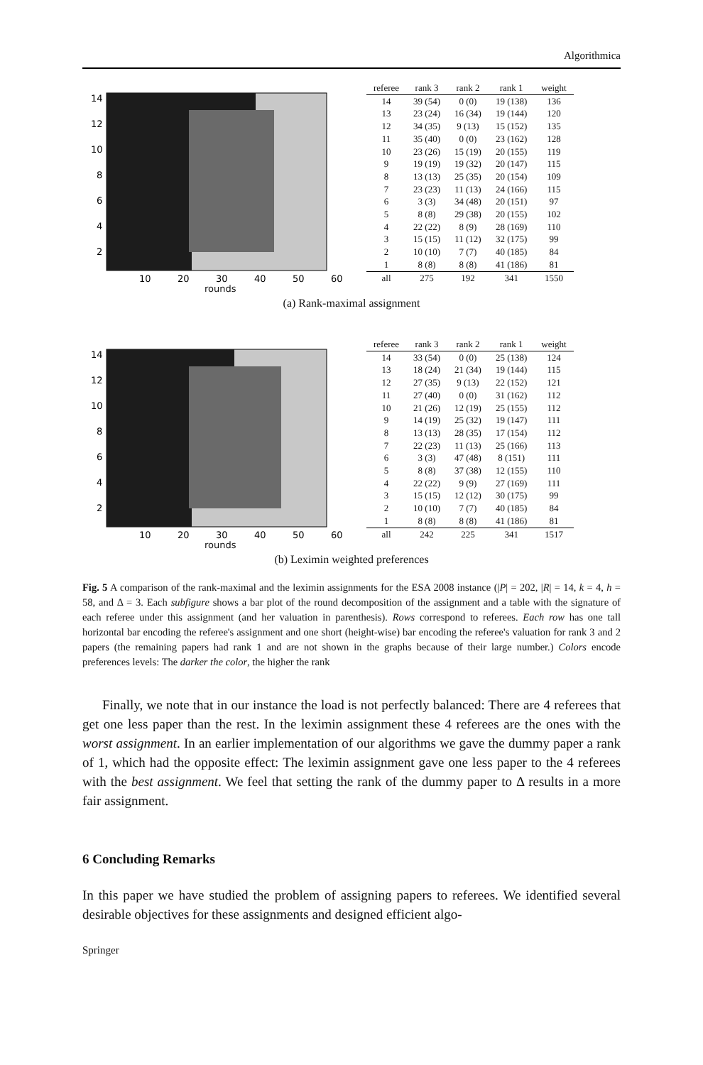Algorithmica
14
12
10
8
6
4
2
10
20
30
40
50
60
| referee | rank 3 | rank 2 | rank 1 | weight |
| --- | --- | --- | --- | --- |
| 14 | 39 (54) | 0 (0) | 19 (138) | 136 |
| 13 | 23 (24) | 16 (34) | 19 (144) | 120 |
| 12 | 34 (35) | 9 (13) | 15 (152) | 135 |
| 11 | 35 (40) | 0 (0) | 23 (162) | 128 |
| 10 | 23 (26) | 15 (19) | 20 (155) | 119 |
| 9 | 19 (19) | 19 (32) | 20 (147) | 115 |
| 8 | 13 (13) | 25 (35) | 20 (154) | 109 |
| 7 | 23 (23) | 11 (13) | 24 (166) | 115 |
| 6 | 3 (3) | 34 (48) | 20 (151) | 97 |
| 5 | 8 (8) | 29 (38) | 20 (155) | 102 |
| 4 | 22 (22) | 8 (9) | 28 (169) | 110 |
| 3 | 15 (15) | 11 (12) | 32 (175) | 99 |
| 2 | 10 (10) | 7 (7) | 40 (185) | 84 |
| 1 | 8 (8) | 8 (8) | 41 (186) | 81 |
| all | 275 | 192 | 341 | 1550 |
rounds
(a) Rank-maximal assignment
14
12
10
8
6
4
2
10
20
30
40
50
60
| referee | rank 3 | rank 2 | rank 1 | weight |
| --- | --- | --- | --- | --- |
| 14 | 33 (54) | 0 (0) | 25 (138) | 124 |
| 13 | 18 (24) | 21 (34) | 19 (144) | 115 |
| 12 | 27 (35) | 9 (13) | 22 (152) | 121 |
| 11 | 27 (40) | 0 (0) | 31 (162) | 112 |
| 10 | 21 (26) | 12 (19) | 25 (155) | 112 |
| 9 | 14 (19) | 25 (32) | 19 (147) | 111 |
| 8 | 13 (13) | 28 (35) | 17 (154) | 112 |
| 7 | 22 (23) | 11 (13) | 25 (166) | 113 |
| 6 | 3 (3) | 47 (48) | 8 (151) | 111 |
| 5 | 8 (8) | 37 (38) | 12 (155) | 110 |
| 4 | 22 (22) | 9 (9) | 27 (169) | 111 |
| 3 | 15 (15) | 12 (12) | 30 (175) | 99 |
| 2 | 10 (10) | 7 (7) | 40 (185) | 84 |
| 1 | 8 (8) | 8 (8) | 41 (186) | 81 |
| all | 242 | 225 | 341 | 1517 |
rounds
(b) Leximin weighted preferences
Fig. 5 A comparison of the rank-maximal and the leximin assignments for the ESA 2008 instance (|P| = 202, |R| = 14, k = 4, h = 58, and Δ = 3. Each subfigure shows a bar plot of the round decomposition of the assignment and a table with the signature of each referee under this assignment (and her valuation in parenthesis). Rows correspond to referees. Each row has one tall horizontal bar encoding the referee's assignment and one short (height-wise) bar encoding the referee's valuation for rank 3 and 2 papers (the remaining papers had rank 1 and are not shown in the graphs because of their large number.) Colors encode preferences levels: The darker the color, the higher the rank
Finally, we note that in our instance the load is not perfectly balanced: There are 4 referees that get one less paper than the rest. In the leximin assignment these 4 referees are the ones with the worst assignment. In an earlier implementation of our algorithms we gave the dummy paper a rank of 1, which had the opposite effect: The leximin assignment gave one less paper to the 4 referees with the best assignment. We feel that setting the rank of the dummy paper to Δ results in a more fair assignment.
6 Concluding Remarks
In this paper we have studied the problem of assigning papers to referees. We identified several desirable objectives for these assignments and designed efficient algo-
Springer